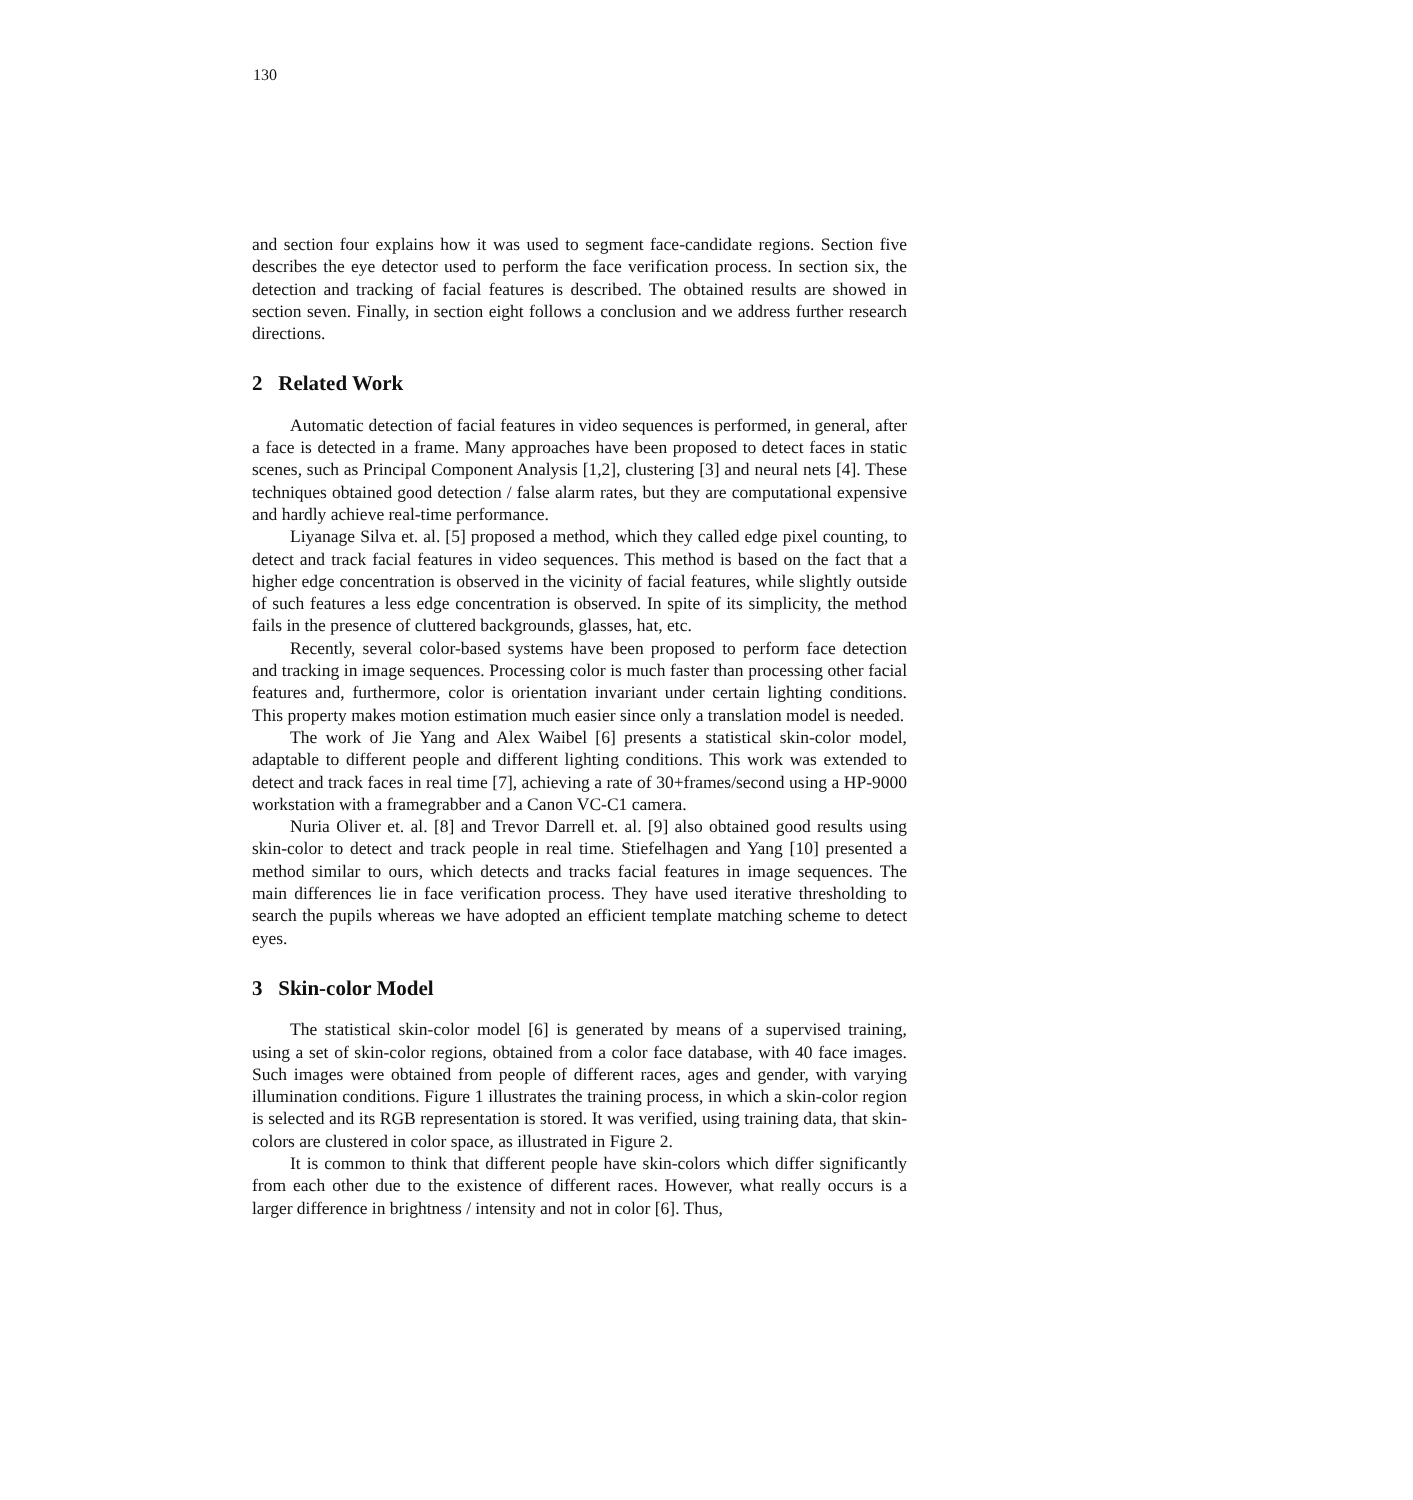130
and section four explains how it was used to segment face-candidate regions. Section five describes the eye detector used to perform the face verification process. In section six, the detection and tracking of facial features is described. The obtained results are showed in section seven. Finally, in section eight follows a conclusion and we address further research directions.
2 Related Work
Automatic detection of facial features in video sequences is performed, in general, after a face is detected in a frame. Many approaches have been proposed to detect faces in static scenes, such as Principal Component Analysis [1,2], clustering [3] and neural nets [4]. These techniques obtained good detection / false alarm rates, but they are computational expensive and hardly achieve real-time performance.
Liyanage Silva et. al. [5] proposed a method, which they called edge pixel counting, to detect and track facial features in video sequences. This method is based on the fact that a higher edge concentration is observed in the vicinity of facial features, while slightly outside of such features a less edge concentration is observed. In spite of its simplicity, the method fails in the presence of cluttered backgrounds, glasses, hat, etc.
Recently, several color-based systems have been proposed to perform face detection and tracking in image sequences. Processing color is much faster than processing other facial features and, furthermore, color is orientation invariant under certain lighting conditions. This property makes motion estimation much easier since only a translation model is needed.
The work of Jie Yang and Alex Waibel [6] presents a statistical skin-color model, adaptable to different people and different lighting conditions. This work was extended to detect and track faces in real time [7], achieving a rate of 30+frames/second using a HP-9000 workstation with a framegrabber and a Canon VC-C1 camera.
Nuria Oliver et. al. [8] and Trevor Darrell et. al. [9] also obtained good results using skin-color to detect and track people in real time. Stiefelhagen and Yang [10] presented a method similar to ours, which detects and tracks facial features in image sequences. The main differences lie in face verification process. They have used iterative thresholding to search the pupils whereas we have adopted an efficient template matching scheme to detect eyes.
3 Skin-color Model
The statistical skin-color model [6] is generated by means of a supervised training, using a set of skin-color regions, obtained from a color face database, with 40 face images. Such images were obtained from people of different races, ages and gender, with varying illumination conditions. Figure 1 illustrates the training process, in which a skin-color region is selected and its RGB representation is stored. It was verified, using training data, that skin-colors are clustered in color space, as illustrated in Figure 2.
It is common to think that different people have skin-colors which differ significantly from each other due to the existence of different races. However, what really occurs is a larger difference in brightness / intensity and not in color [6]. Thus,